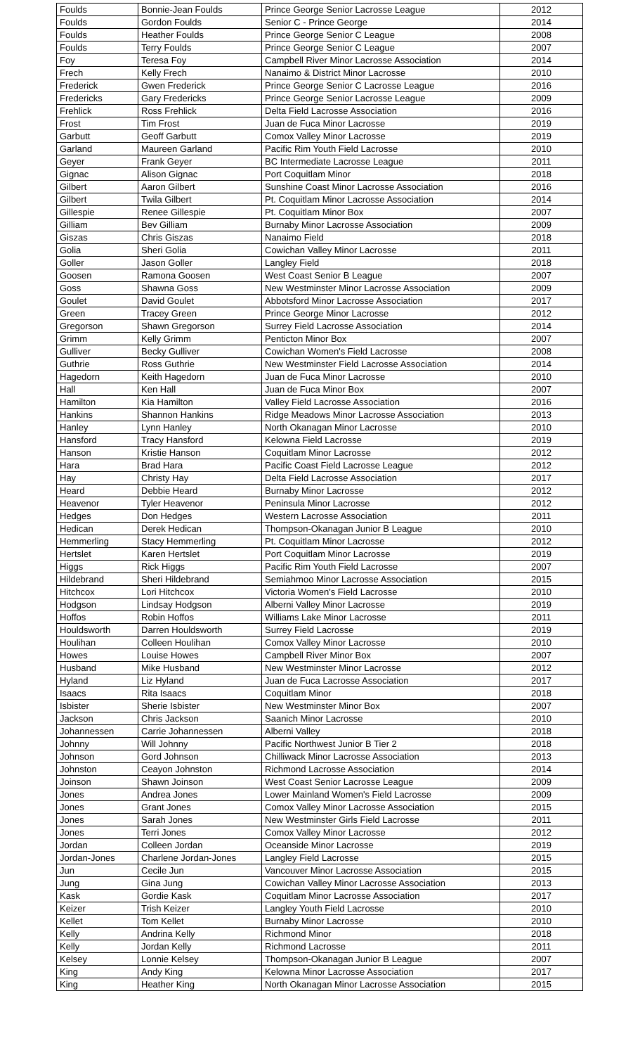| Foulds | Bonnie-Jean Foulds | Prince George Senior Lacrosse League | 2012 |
| Foulds | Gordon Foulds | Senior C - Prince George | 2014 |
| Foulds | Heather Foulds | Prince George Senior C League | 2008 |
| Foulds | Terry Foulds | Prince George Senior C League | 2007 |
| Foy | Teresa Foy | Campbell River Minor Lacrosse Association | 2014 |
| Frech | Kelly Frech | Nanaimo & District Minor Lacrosse | 2010 |
| Frederick | Gwen Frederick | Prince George Senior C Lacrosse League | 2016 |
| Fredericks | Gary Fredericks | Prince George Senior Lacrosse League | 2009 |
| Frehlick | Ross Frehlick | Delta Field Lacrosse Association | 2016 |
| Frost | Tim Frost | Juan de Fuca Minor Lacrosse | 2019 |
| Garbutt | Geoff Garbutt | Comox Valley Minor Lacrosse | 2019 |
| Garland | Maureen Garland | Pacific Rim Youth Field Lacrosse | 2010 |
| Geyer | Frank Geyer | BC Intermediate Lacrosse League | 2011 |
| Gignac | Alison Gignac | Port Coquitlam Minor | 2018 |
| Gilbert | Aaron Gilbert | Sunshine Coast Minor Lacrosse Association | 2016 |
| Gilbert | Twila Gilbert | Pt. Coquitlam Minor Lacrosse Association | 2014 |
| Gillespie | Renee Gillespie | Pt. Coquitlam Minor Box | 2007 |
| Gilliam | Bev Gilliam | Burnaby Minor Lacrosse Association | 2009 |
| Giszas | Chris Giszas | Nanaimo Field | 2018 |
| Golia | Sheri Golia | Cowichan Valley Minor Lacrosse | 2011 |
| Goller | Jason Goller | Langley Field | 2018 |
| Goosen | Ramona Goosen | West Coast Senior B League | 2007 |
| Goss | Shawna Goss | New Westminster Minor Lacrosse Association | 2009 |
| Goulet | David Goulet | Abbotsford Minor Lacrosse Association | 2017 |
| Green | Tracey Green | Prince George Minor Lacrosse | 2012 |
| Gregorson | Shawn Gregorson | Surrey Field Lacrosse Association | 2014 |
| Grimm | Kelly Grimm | Penticton Minor Box | 2007 |
| Gulliver | Becky Gulliver | Cowichan Women's Field Lacrosse | 2008 |
| Guthrie | Ross Guthrie | New Westminster Field Lacrosse Association | 2014 |
| Hagedorn | Keith Hagedorn | Juan de Fuca Minor Lacrosse | 2010 |
| Hall | Ken Hall | Juan de Fuca Minor Box | 2007 |
| Hamilton | Kia Hamilton | Valley Field Lacrosse Association | 2016 |
| Hankins | Shannon Hankins | Ridge Meadows Minor Lacrosse Association | 2013 |
| Hanley | Lynn Hanley | North Okanagan Minor Lacrosse | 2010 |
| Hansford | Tracy Hansford | Kelowna Field Lacrosse | 2019 |
| Hanson | Kristie Hanson | Coquitlam Minor Lacrosse | 2012 |
| Hara | Brad Hara | Pacific Coast Field Lacrosse League | 2012 |
| Hay | Christy Hay | Delta Field Lacrosse Association | 2017 |
| Heard | Debbie Heard | Burnaby Minor Lacrosse | 2012 |
| Heavenor | Tyler Heavenor | Peninsula Minor Lacrosse | 2012 |
| Hedges | Don Hedges | Western Lacrosse Association | 2011 |
| Hedican | Derek Hedican | Thompson-Okanagan Junior B League | 2010 |
| Hemmerling | Stacy Hemmerling | Pt. Coquitlam Minor Lacrosse | 2012 |
| Hertslet | Karen Hertslet | Port Coquitlam Minor Lacrosse | 2019 |
| Higgs | Rick Higgs | Pacific Rim Youth Field Lacrosse | 2007 |
| Hildebrand | Sheri Hildebrand | Semiahmoo Minor Lacrosse Association | 2015 |
| Hitchcox | Lori Hitchcox | Victoria Women's Field Lacrosse | 2010 |
| Hodgson | Lindsay Hodgson | Alberni Valley Minor Lacrosse | 2019 |
| Hoffos | Robin Hoffos | Williams Lake Minor Lacrosse | 2011 |
| Houldsworth | Darren Houldsworth | Surrey Field Lacrosse | 2019 |
| Houlihan | Colleen Houlihan | Comox Valley Minor Lacrosse | 2010 |
| Howes | Louise Howes | Campbell River Minor Box | 2007 |
| Husband | Mike Husband | New Westminster Minor Lacrosse | 2012 |
| Hyland | Liz Hyland | Juan de Fuca Lacrosse Association | 2017 |
| Isaacs | Rita Isaacs | Coquitlam Minor | 2018 |
| Isbister | Sherie Isbister | New Westminster Minor Box | 2007 |
| Jackson | Chris Jackson | Saanich Minor Lacrosse | 2010 |
| Johannessen | Carrie Johannessen | Alberni Valley | 2018 |
| Johnny | Will Johnny | Pacific Northwest Junior B Tier 2 | 2018 |
| Johnson | Gord Johnson | Chilliwack Minor Lacrosse Association | 2013 |
| Johnston | Ceayon Johnston | Richmond Lacrosse Association | 2014 |
| Joinson | Shawn Joinson | West Coast Senior Lacrosse League | 2009 |
| Jones | Andrea Jones | Lower Mainland Women's Field Lacrosse | 2009 |
| Jones | Grant Jones | Comox Valley Minor Lacrosse Association | 2015 |
| Jones | Sarah Jones | New Westminster Girls Field Lacrosse | 2011 |
| Jones | Terri Jones | Comox Valley Minor Lacrosse | 2012 |
| Jordan | Colleen Jordan | Oceanside Minor Lacrosse | 2019 |
| Jordan-Jones | Charlene Jordan-Jones | Langley Field Lacrosse | 2015 |
| Jun | Cecile Jun | Vancouver Minor Lacrosse Association | 2015 |
| Jung | Gina Jung | Cowichan Valley Minor Lacrosse Association | 2013 |
| Kask | Gordie Kask | Coquitlam Minor Lacrosse Association | 2017 |
| Keizer | Trish Keizer | Langley Youth Field Lacrosse | 2010 |
| Kellet | Tom Kellet | Burnaby Minor Lacrosse | 2010 |
| Kelly | Andrina Kelly | Richmond Minor | 2018 |
| Kelly | Jordan Kelly | Richmond Lacrosse | 2011 |
| Kelsey | Lonnie Kelsey | Thompson-Okanagan Junior B League | 2007 |
| King | Andy King | Kelowna Minor Lacrosse Association | 2017 |
| King | Heather King | North Okanagan Minor Lacrosse Association | 2015 |